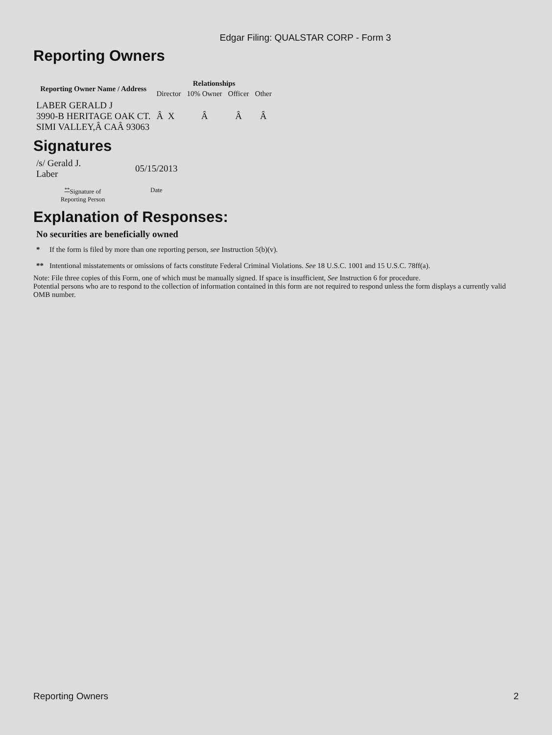Edgar Filing: QUALSTAR CORP - Form 3
Reporting Owners
| Reporting Owner Name / Address | Relationships | | | |
| --- | --- | --- | --- | --- |
| | Director | 10% Owner | Officer | Other |
| LABER GERALD J 3990-B HERITAGE OAK CT. SIMI VALLEY,Â CAÂ 93063 | Â X | Â | Â | Â |
Signatures
| /s/ Gerald J. Laber | 05/15/2013 |
| <sup>**</sup> Signature of Reporting Person | Date |
Explanation of Responses:
No securities are beneficially owned
| * | If the form is filed by more than one reporting person, see Instruction 5(b)(v). |
| ** | Intentional misstatements or omissions of facts constitute Federal Criminal Violations. See 18 U.S.C. 1001 and 15 U.S.C. 78ff(a). |
Note: File three copies of this Form, one of which must be manually signed. If space is insufficient, See Instruction 6 for procedure.
Potential persons who are to respond to the collection of information contained in this form are not required to respond unless the form displays a currently valid OMB number.
Reporting Owners 2